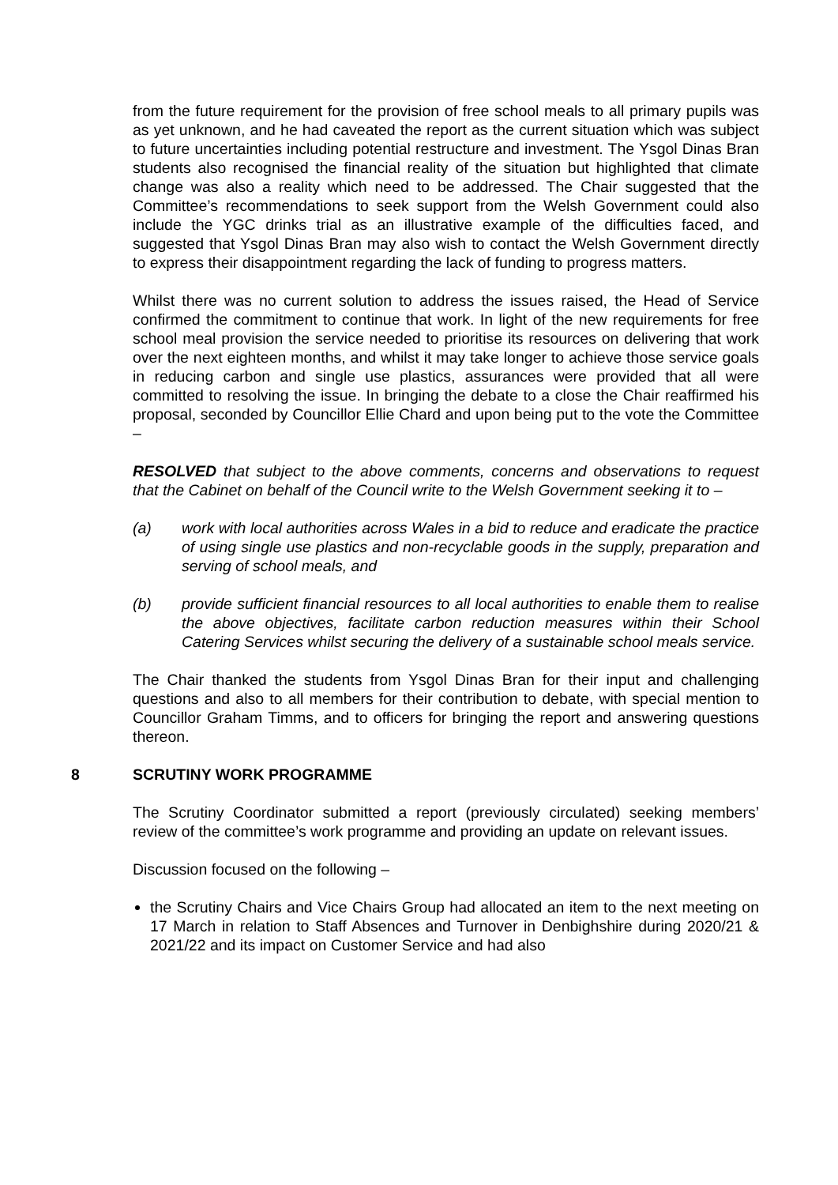from the future requirement for the provision of free school meals to all primary pupils was as yet unknown, and he had caveated the report as the current situation which was subject to future uncertainties including potential restructure and investment. The Ysgol Dinas Bran students also recognised the financial reality of the situation but highlighted that climate change was also a reality which need to be addressed. The Chair suggested that the Committee’s recommendations to seek support from the Welsh Government could also include the YGC drinks trial as an illustrative example of the difficulties faced, and suggested that Ysgol Dinas Bran may also wish to contact the Welsh Government directly to express their disappointment regarding the lack of funding to progress matters.
Whilst there was no current solution to address the issues raised, the Head of Service confirmed the commitment to continue that work. In light of the new requirements for free school meal provision the service needed to prioritise its resources on delivering that work over the next eighteen months, and whilst it may take longer to achieve those service goals in reducing carbon and single use plastics, assurances were provided that all were committed to resolving the issue. In bringing the debate to a close the Chair reaffirmed his proposal, seconded by Councillor Ellie Chard and upon being put to the vote the Committee –
RESOLVED that subject to the above comments, concerns and observations to request that the Cabinet on behalf of the Council write to the Welsh Government seeking it to –
(a) work with local authorities across Wales in a bid to reduce and eradicate the practice of using single use plastics and non-recyclable goods in the supply, preparation and serving of school meals, and
(b) provide sufficient financial resources to all local authorities to enable them to realise the above objectives, facilitate carbon reduction measures within their School Catering Services whilst securing the delivery of a sustainable school meals service.
The Chair thanked the students from Ysgol Dinas Bran for their input and challenging questions and also to all members for their contribution to debate, with special mention to Councillor Graham Timms, and to officers for bringing the report and answering questions thereon.
8 SCRUTINY WORK PROGRAMME
The Scrutiny Coordinator submitted a report (previously circulated) seeking members’ review of the committee’s work programme and providing an update on relevant issues.
Discussion focused on the following –
the Scrutiny Chairs and Vice Chairs Group had allocated an item to the next meeting on 17 March in relation to Staff Absences and Turnover in Denbighshire during 2020/21 & 2021/22 and its impact on Customer Service and had also